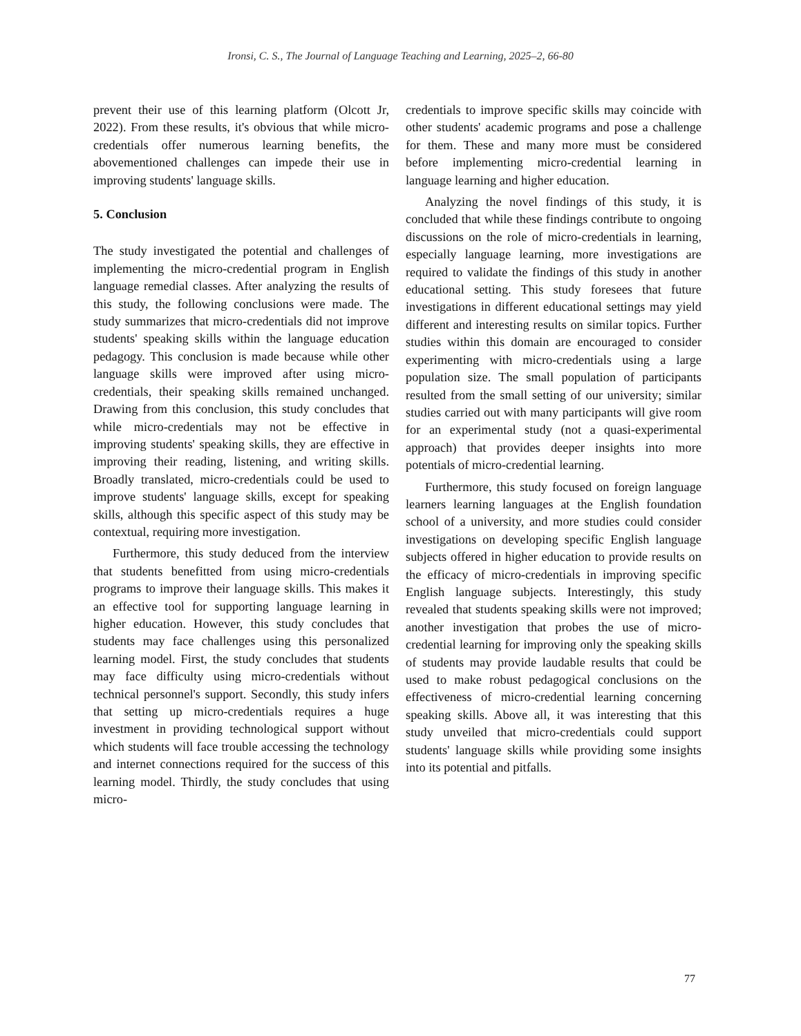Ironsi, C. S., The Journal of Language Teaching and Learning, 2025–2, 66-80
prevent their use of this learning platform (Olcott Jr, 2022). From these results, it's obvious that while micro-credentials offer numerous learning benefits, the abovementioned challenges can impede their use in improving students' language skills.
5. Conclusion
The study investigated the potential and challenges of implementing the micro-credential program in English language remedial classes. After analyzing the results of this study, the following conclusions were made. The study summarizes that micro-credentials did not improve students' speaking skills within the language education pedagogy. This conclusion is made because while other language skills were improved after using micro-credentials, their speaking skills remained unchanged. Drawing from this conclusion, this study concludes that while micro-credentials may not be effective in improving students' speaking skills, they are effective in improving their reading, listening, and writing skills. Broadly translated, micro-credentials could be used to improve students' language skills, except for speaking skills, although this specific aspect of this study may be contextual, requiring more investigation.
Furthermore, this study deduced from the interview that students benefitted from using micro-credentials programs to improve their language skills. This makes it an effective tool for supporting language learning in higher education. However, this study concludes that students may face challenges using this personalized learning model. First, the study concludes that students may face difficulty using micro-credentials without technical personnel's support. Secondly, this study infers that setting up micro-credentials requires a huge investment in providing technological support without which students will face trouble accessing the technology and internet connections required for the success of this learning model. Thirdly, the study concludes that using micro-
credentials to improve specific skills may coincide with other students' academic programs and pose a challenge for them. These and many more must be considered before implementing micro-credential learning in language learning and higher education.
Analyzing the novel findings of this study, it is concluded that while these findings contribute to ongoing discussions on the role of micro-credentials in learning, especially language learning, more investigations are required to validate the findings of this study in another educational setting. This study foresees that future investigations in different educational settings may yield different and interesting results on similar topics. Further studies within this domain are encouraged to consider experimenting with micro-credentials using a large population size. The small population of participants resulted from the small setting of our university; similar studies carried out with many participants will give room for an experimental study (not a quasi-experimental approach) that provides deeper insights into more potentials of micro-credential learning.
Furthermore, this study focused on foreign language learners learning languages at the English foundation school of a university, and more studies could consider investigations on developing specific English language subjects offered in higher education to provide results on the efficacy of micro-credentials in improving specific English language subjects. Interestingly, this study revealed that students speaking skills were not improved; another investigation that probes the use of micro-credential learning for improving only the speaking skills of students may provide laudable results that could be used to make robust pedagogical conclusions on the effectiveness of micro-credential learning concerning speaking skills. Above all, it was interesting that this study unveiled that micro-credentials could support students' language skills while providing some insights into its potential and pitfalls.
77